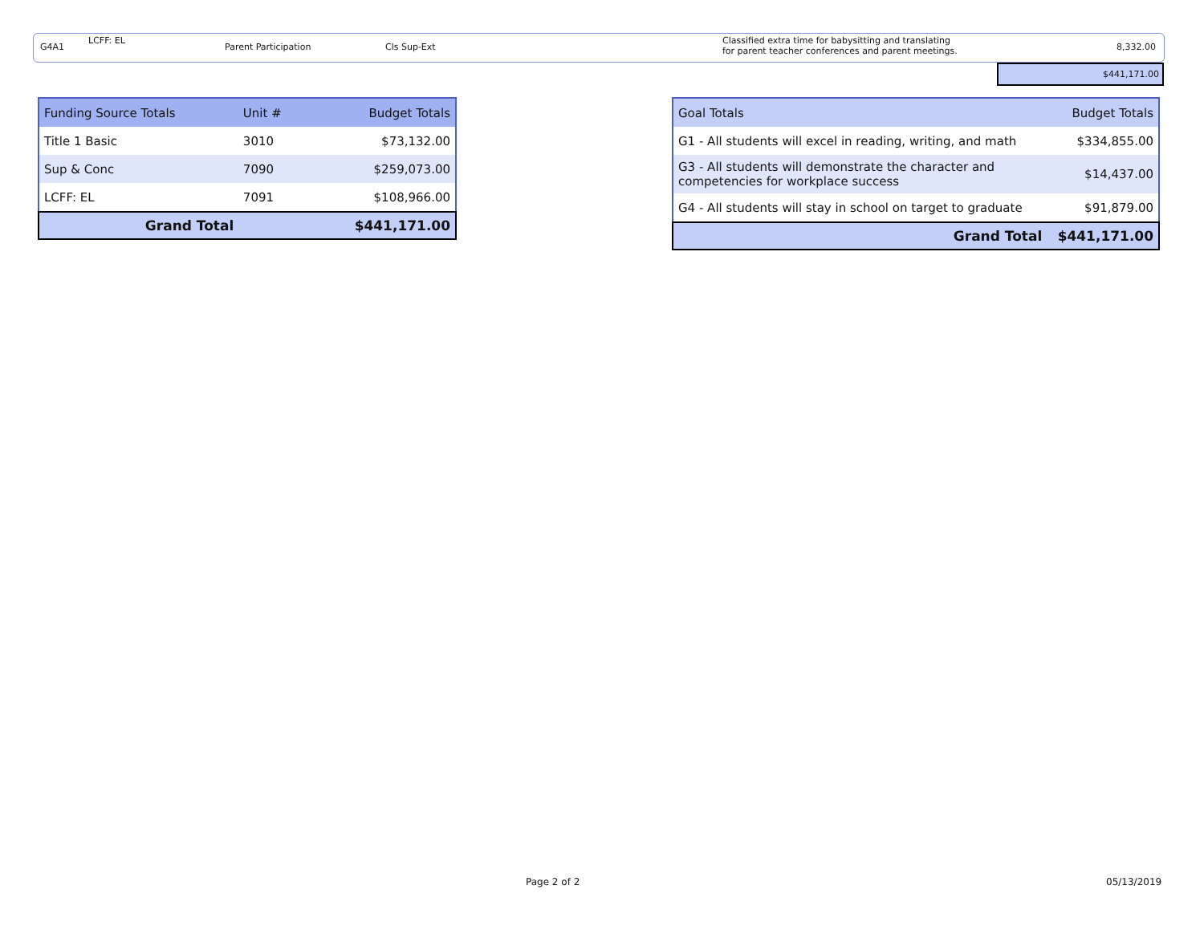G4A1
LCFF: EL
Parent Participation Cls Sup-Ext
Classified extra time for babysitting and translating
for parent teacher conferences and parent meetings.
8,332.00
$441,171.00
| Funding Source Totals | Unit # | Budget Totals |
| --- | --- | --- |
| Title 1 Basic | 3010 | $73,132.00 |
| Sup & Conc | 7090 | $259,073.00 |
| LCFF: EL | 7091 | $108,966.00 |
| Grand Total | | $441,171.00 |
| Goal Totals | Budget Totals |
| --- | --- |
| G1 - All students will excel in reading, writing, and math | $334,855.00 |
| G3 - All students will demonstrate the character and competencies for workplace success | $14,437.00 |
| G4 - All students will stay in school on target to graduate | $91,879.00 |
| Grand Total | $441,171.00 |
Page 2 of 2 05/13/2019